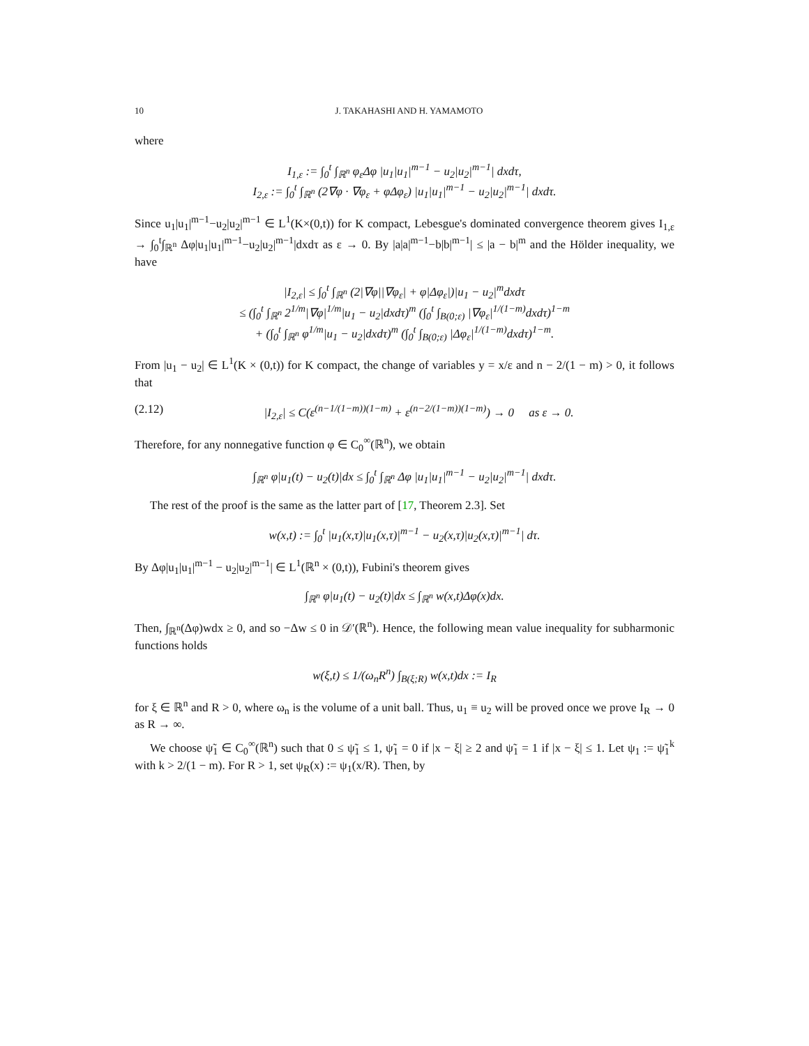10 J. TAKAHASHI AND H. YAMAMOTO
where
I<sub>1,ε</sub> := ∫<sub>0</sub><sup>t</sup> ∫<sub>ℝ<sup>n</sup></sub> φ<sub>ε</sub>Δφ |u<sub>1</sub>|u<sub>1</sub>|<sup>m−1</sup> − u<sub>2</sub>|u<sub>2</sub>|<sup>m−1</sup>| dxdτ,
I<sub>2,ε</sub> := ∫<sub>0</sub><sup>t</sup> ∫<sub>ℝ<sup>n</sup></sub> (2∇φ · ∇φ<sub>ε</sub> + φΔφ<sub>ε</sub>) |u<sub>1</sub>|u<sub>1</sub>|<sup>m−1</sup> − u<sub>2</sub>|u<sub>2</sub>|<sup>m−1</sup>| dxdτ.
Since u<sub>1</sub>|u<sub>1</sub>|<sup>m−1</sup>−u<sub>2</sub>|u<sub>2</sub>|<sup>m−1</sup> ∈ L<sup>1</sup>(K×(0,t)) for K compact, Lebesgue's dominated convergence theorem gives I<sub>1,ε</sub> → ∫<sub>0</sub><sup>t</sup>∫<sub>ℝ<sup>n</sup></sub> Δφ|u<sub>1</sub>|u<sub>1</sub>|<sup>m−1</sup>−u<sub>2</sub>|u<sub>2</sub>|<sup>m−1</sup>|dxdτ as ε → 0. By |a|a|<sup>m−1</sup>−b|b|<sup>m−1</sup>| ≤ |a − b|<sup>m</sup> and the Hölder inequality, we have
|I<sub>2,ε</sub>| ≤ ∫<sub>0</sub><sup>t</sup> ∫<sub>ℝ<sup>n</sup></sub> (2|∇φ||∇φ<sub>ε</sub>| + φ|Δφ<sub>ε</sub>|)|u<sub>1</sub> − u<sub>2</sub>|<sup>m</sup>dxdτ
≤ (∫<sub>0</sub><sup>t</sup> ∫<sub>ℝ<sup>n</sup></sub> 2<sup>1/m</sup>|∇φ|<sup>1/m</sup>|u<sub>1</sub> − u<sub>2</sub>|dxdτ)<sup>m</sup> (∫<sub>0</sub><sup>t</sup> ∫<sub>B(0;ε)</sub> |∇φ<sub>ε</sub>|<sup>1/(1−m)</sup>dxdτ)<sup>1−m</sup>
+ (∫<sub>0</sub><sup>t</sup> ∫<sub>ℝ<sup>n</sup></sub> φ<sup>1/m</sup>|u<sub>1</sub> − u<sub>2</sub>|dxdτ)<sup>m</sup> (∫<sub>0</sub><sup>t</sup> ∫<sub>B(0;ε)</sub> |Δφ<sub>ε</sub>|<sup>1/(1−m)</sup>dxdτ)<sup>1−m</sup>.
From |u<sub>1</sub> − u<sub>2</sub>| ∈ L<sup>1</sup>(K × (0,t)) for K compact, the change of variables y = x/ε and n − 2/(1 − m) > 0, it follows that
(2.12) |I<sub>2,ε</sub>| ≤ C(ε<sup>(n−1/(1−m))(1−m)</sup> + ε<sup>(n−2/(1−m))(1−m)</sup>) → 0 as ε → 0.
Therefore, for any nonnegative function φ ∈ C<sub>0</sub><sup>∞</sup>(ℝ<sup>n</sup>), we obtain
∫<sub>ℝ<sup>n</sup></sub> φ|u<sub>1</sub>(t) − u<sub>2</sub>(t)|dx ≤ ∫<sub>0</sub><sup>t</sup> ∫<sub>ℝ<sup>n</sup></sub> Δφ |u<sub>1</sub>|u<sub>1</sub>|<sup>m−1</sup> − u<sub>2</sub>|u<sub>2</sub>|<sup>m−1</sup>| dxdτ.
The rest of the proof is the same as the latter part of [17, Theorem 2.3]. Set
w(x,t) := ∫<sub>0</sub><sup>t</sup> |u<sub>1</sub>(x,τ)|u<sub>1</sub>(x,τ)|<sup>m−1</sup> − u<sub>2</sub>(x,τ)|u<sub>2</sub>(x,τ)|<sup>m−1</sup>| dτ.
By Δφ|u<sub>1</sub>|u<sub>1</sub>|<sup>m−1</sup> − u<sub>2</sub>|u<sub>2</sub>|<sup>m−1</sup>| ∈ L<sup>1</sup>(ℝ<sup>n</sup> × (0,t)), Fubini's theorem gives
∫<sub>ℝ<sup>n</sup></sub> φ|u<sub>1</sub>(t) − u<sub>2</sub>(t)|dx ≤ ∫<sub>ℝ<sup>n</sup></sub> w(x,t)Δφ(x)dx.
Then, ∫<sub>ℝ<sup>n</sup></sub>(Δφ)wdx ≥ 0, and so −Δw ≤ 0 in 𝒟′(ℝ<sup>n</sup>). Hence, the following mean value inequality for subharmonic functions holds
w(ξ,t) ≤ 1/(ω<sub>n</sub>R<sup>n</sup>) ∫<sub>B(ξ;R)</sub> w(x,t)dx := I<sub>R</sub>
for ξ ∈ ℝ<sup>n</sup> and R > 0, where ω<sub>n</sub> is the volume of a unit ball. Thus, u<sub>1</sub> ≡ u<sub>2</sub> will be proved once we prove I<sub>R</sub> → 0 as R → ∞.
We choose ψ̃<sub>1</sub> ∈ C<sub>0</sub><sup>∞</sup>(ℝ<sup>n</sup>) such that 0 ≤ ψ̃<sub>1</sub> ≤ 1, ψ̃<sub>1</sub> = 0 if |x − ξ| ≥ 2 and ψ̃<sub>1</sub> = 1 if |x − ξ| ≤ 1. Let ψ<sub>1</sub> := ψ̃<sub>1</sub><sup>k</sup> with k > 2/(1 − m). For R > 1, set ψ<sub>R</sub>(x) := ψ<sub>1</sub>(x/R). Then, by